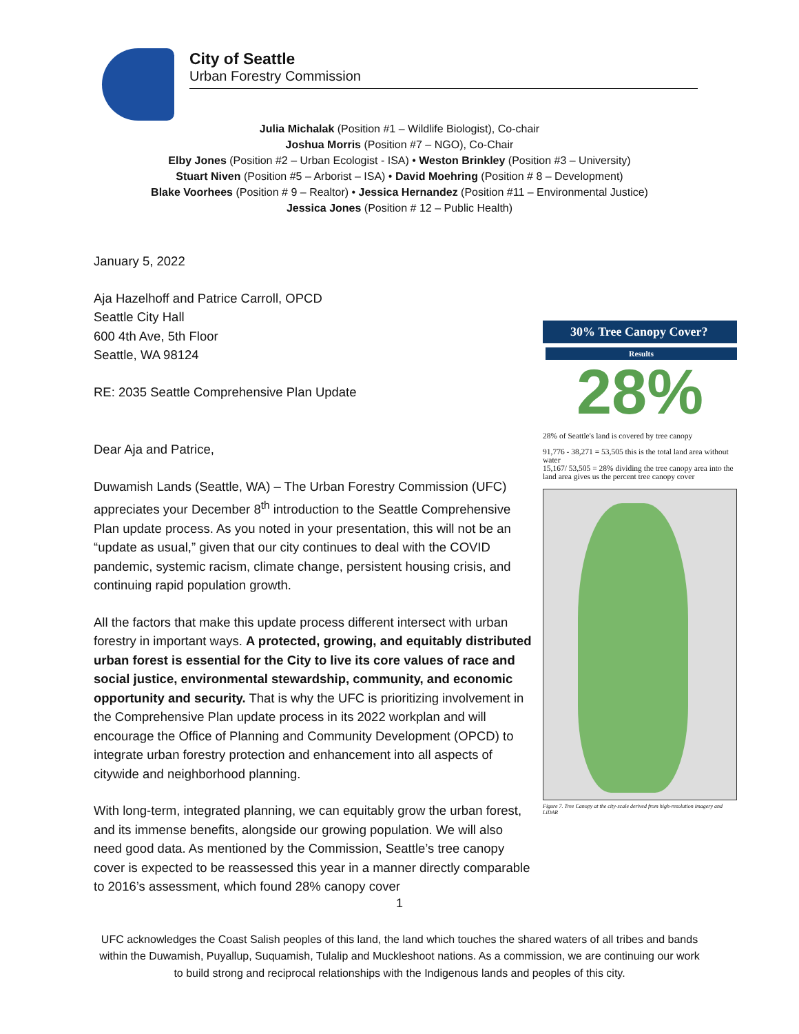City of Seattle
Urban Forestry Commission
Julia Michalak (Position #1 – Wildlife Biologist), Co-chair
Joshua Morris (Position #7 – NGO), Co-Chair
Elby Jones (Position #2 – Urban Ecologist - ISA) • Weston Brinkley (Position #3 – University)
Stuart Niven (Position #5 – Arborist – ISA) • David Moehring (Position # 8 – Development)
Blake Voorhees (Position # 9 – Realtor) • Jessica Hernandez (Position #11 – Environmental Justice)
Jessica Jones (Position # 12 – Public Health)
January 5, 2022
Aja Hazelhoff and Patrice Carroll, OPCD
Seattle City Hall
600 4th Ave, 5th Floor
Seattle, WA 98124
RE: 2035 Seattle Comprehensive Plan Update
Dear Aja and Patrice,
Duwamish Lands (Seattle, WA) – The Urban Forestry Commission (UFC) appreciates your December 8<sup>th</sup> introduction to the Seattle Comprehensive Plan update process. As you noted in your presentation, this will not be an “update as usual,” given that our city continues to deal with the COVID pandemic, systemic racism, climate change, persistent housing crisis, and continuing rapid population growth.
All the factors that make this update process different intersect with urban forestry in important ways. A protected, growing, and equitably distributed urban forest is essential for the City to live its core values of race and social justice, environmental stewardship, community, and economic opportunity and security. That is why the UFC is prioritizing involvement in the Comprehensive Plan update process in its 2022 workplan and will encourage the Office of Planning and Community Development (OPCD) to integrate urban forestry protection and enhancement into all aspects of citywide and neighborhood planning.
With long-term, integrated planning, we can equitably grow the urban forest, and its immense benefits, alongside our growing population. We will also need good data. As mentioned by the Commission, Seattle’s tree canopy cover is expected to be reassessed this year in a manner directly comparable to 2016’s assessment, which found 28% canopy cover
30% Tree Canopy Cover?
Results
28%
28% of Seattle's land is covered by tree canopy
91,776 - 38,271 = 53,505 this is the total land area without water
15,167/ 53,505 = 28% dividing the tree canopy area into the land area gives us the percent tree canopy cover
Figure 7. Tree Canopy at the city-scale derived from high-resolution imagery and LiDAR
1
UFC acknowledges the Coast Salish peoples of this land, the land which touches the shared waters of all tribes and bands within the Duwamish, Puyallup, Suquamish, Tulalip and Muckleshoot nations. As a commission, we are continuing our work to build strong and reciprocal relationships with the Indigenous lands and peoples of this city.